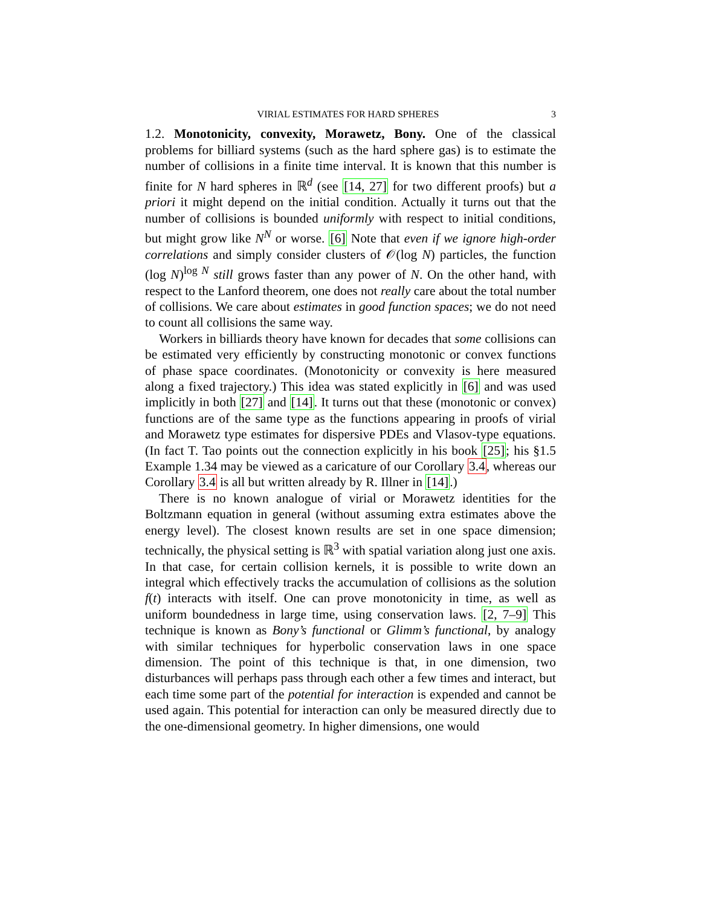VIRIAL ESTIMATES FOR HARD SPHERES 3
1.2. Monotonicity, convexity, Morawetz, Bony. One of the classical problems for billiard systems (such as the hard sphere gas) is to estimate the number of collisions in a finite time interval. It is known that this number is finite for N hard spheres in ℝ<sup>d</sup> (see [14, 27] for two different proofs) but a priori it might depend on the initial condition. Actually it turns out that the number of collisions is bounded uniformly with respect to initial conditions, but might grow like N<sup>N</sup> or worse. [6] Note that even if we ignore high-order correlations and simply consider clusters of 𝒪(log N) particles, the function (log N)<sup>log N</sup> still grows faster than any power of N. On the other hand, with respect to the Lanford theorem, one does not really care about the total number of collisions. We care about estimates in good function spaces; we do not need to count all collisions the same way.
Workers in billiards theory have known for decades that some collisions can be estimated very efficiently by constructing monotonic or convex functions of phase space coordinates. (Monotonicity or convexity is here measured along a fixed trajectory.) This idea was stated explicitly in [6] and was used implicitly in both [27] and [14]. It turns out that these (monotonic or convex) functions are of the same type as the functions appearing in proofs of virial and Morawetz type estimates for dispersive PDEs and Vlasov-type equations. (In fact T. Tao points out the connection explicitly in his book [25]; his §1.5 Example 1.34 may be viewed as a caricature of our Corollary 3.4, whereas our Corollary 3.4 is all but written already by R. Illner in [14].)
There is no known analogue of virial or Morawetz identities for the Boltzmann equation in general (without assuming extra estimates above the energy level). The closest known results are set in one space dimension; technically, the physical setting is ℝ<sup>3</sup> with spatial variation along just one axis. In that case, for certain collision kernels, it is possible to write down an integral which effectively tracks the accumulation of collisions as the solution f(t) interacts with itself. One can prove monotonicity in time, as well as uniform boundedness in large time, using conservation laws. [2, 7–9] This technique is known as Bony’s functional or Glimm’s functional, by analogy with similar techniques for hyperbolic conservation laws in one space dimension. The point of this technique is that, in one dimension, two disturbances will perhaps pass through each other a few times and interact, but each time some part of the potential for interaction is expended and cannot be used again. This potential for interaction can only be measured directly due to the one-dimensional geometry. In higher dimensions, one would